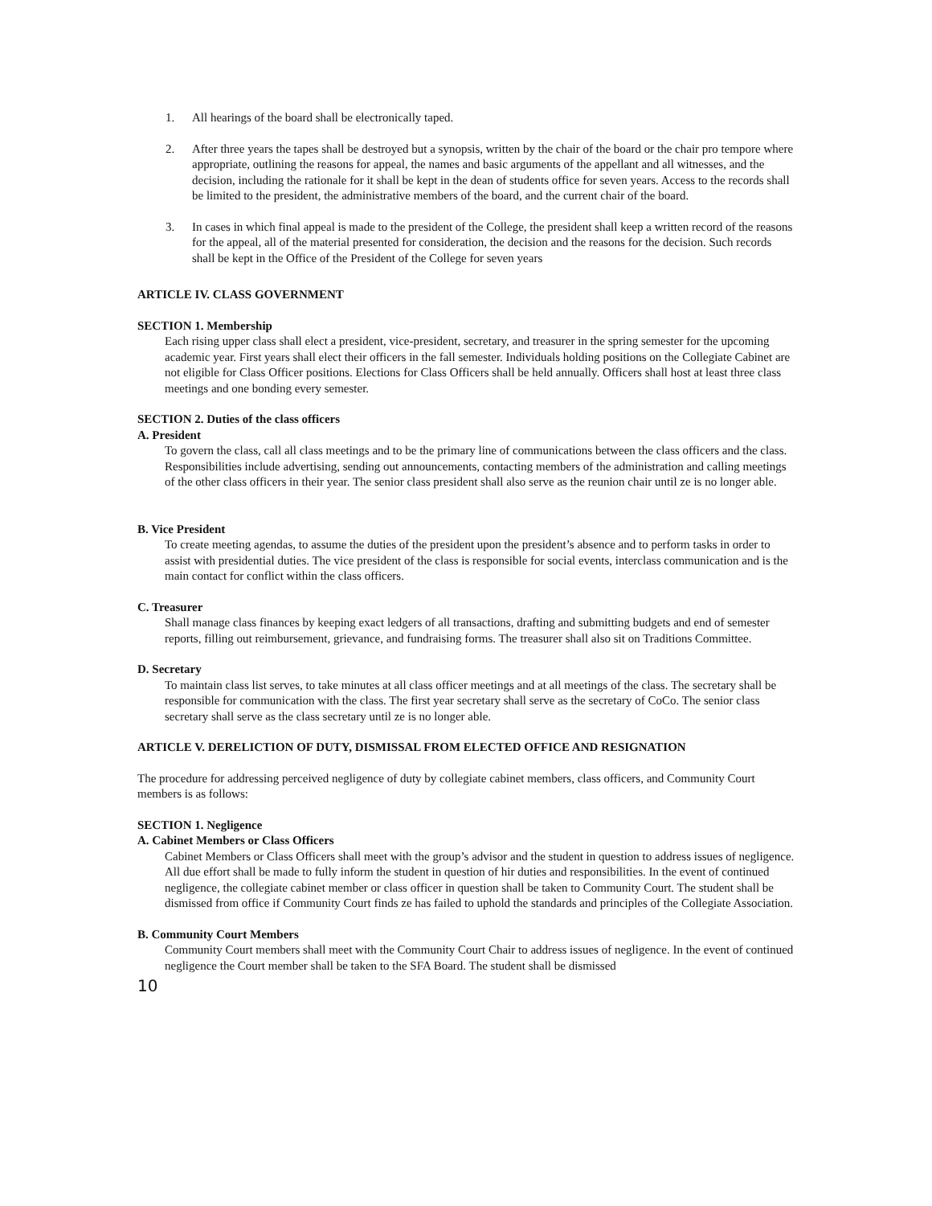1. All hearings of the board shall be electronically taped.
2. After three years the tapes shall be destroyed but a synopsis, written by the chair of the board or the chair pro tempore where appropriate, outlining the reasons for appeal, the names and basic arguments of the appellant and all witnesses, and the decision, including the rationale for it shall be kept in the dean of students office for seven years. Access to the records shall be limited to the president, the administrative members of the board, and the current chair of the board.
3. In cases in which final appeal is made to the president of the College, the president shall keep a written record of the reasons for the appeal, all of the material presented for consideration, the decision and the reasons for the decision. Such records shall be kept in the Office of the President of the College for seven years
ARTICLE IV. CLASS GOVERNMENT
SECTION 1. Membership
Each rising upper class shall elect a president, vice-president, secretary, and treasurer in the spring semester for the upcoming academic year. First years shall elect their officers in the fall semester. Individuals holding positions on the Collegiate Cabinet are not eligible for Class Officer positions. Elections for Class Officers shall be held annually. Officers shall host at least three class meetings and one bonding every semester.
SECTION 2. Duties of the class officers
A. President
To govern the class, call all class meetings and to be the primary line of communications between the class officers and the class. Responsibilities include advertising, sending out announcements, contacting members of the administration and calling meetings of the other class officers in their year. The senior class president shall also serve as the reunion chair until ze is no longer able.
B. Vice President
To create meeting agendas, to assume the duties of the president upon the president’s absence and to perform tasks in order to assist with presidential duties. The vice president of the class is responsible for social events, interclass communication and is the main contact for conflict within the class officers.
C. Treasurer
Shall manage class finances by keeping exact ledgers of all transactions, drafting and submitting budgets and end of semester reports, filling out reimbursement, grievance, and fundraising forms. The treasurer shall also sit on Traditions Committee.
D. Secretary
To maintain class list serves, to take minutes at all class officer meetings and at all meetings of the class. The secretary shall be responsible for communication with the class. The first year secretary shall serve as the secretary of CoCo. The senior class secretary shall serve as the class secretary until ze is no longer able.
ARTICLE V. DERELICTION OF DUTY, DISMISSAL FROM ELECTED OFFICE AND RESIGNATION
The procedure for addressing perceived negligence of duty by collegiate cabinet members, class officers, and Community Court members is as follows:
SECTION 1. Negligence
A. Cabinet Members or Class Officers
Cabinet Members or Class Officers shall meet with the group’s advisor and the student in question to address issues of negligence. All due effort shall be made to fully inform the student in question of hir duties and responsibilities. In the event of continued negligence, the collegiate cabinet member or class officer in question shall be taken to Community Court. The student shall be dismissed from office if Community Court finds ze has failed to uphold the standards and principles of the Collegiate Association.
B. Community Court Members
Community Court members shall meet with the Community Court Chair to address issues of negligence. In the event of continued negligence the Court member shall be taken to the SFA Board. The student shall be dismissed
10